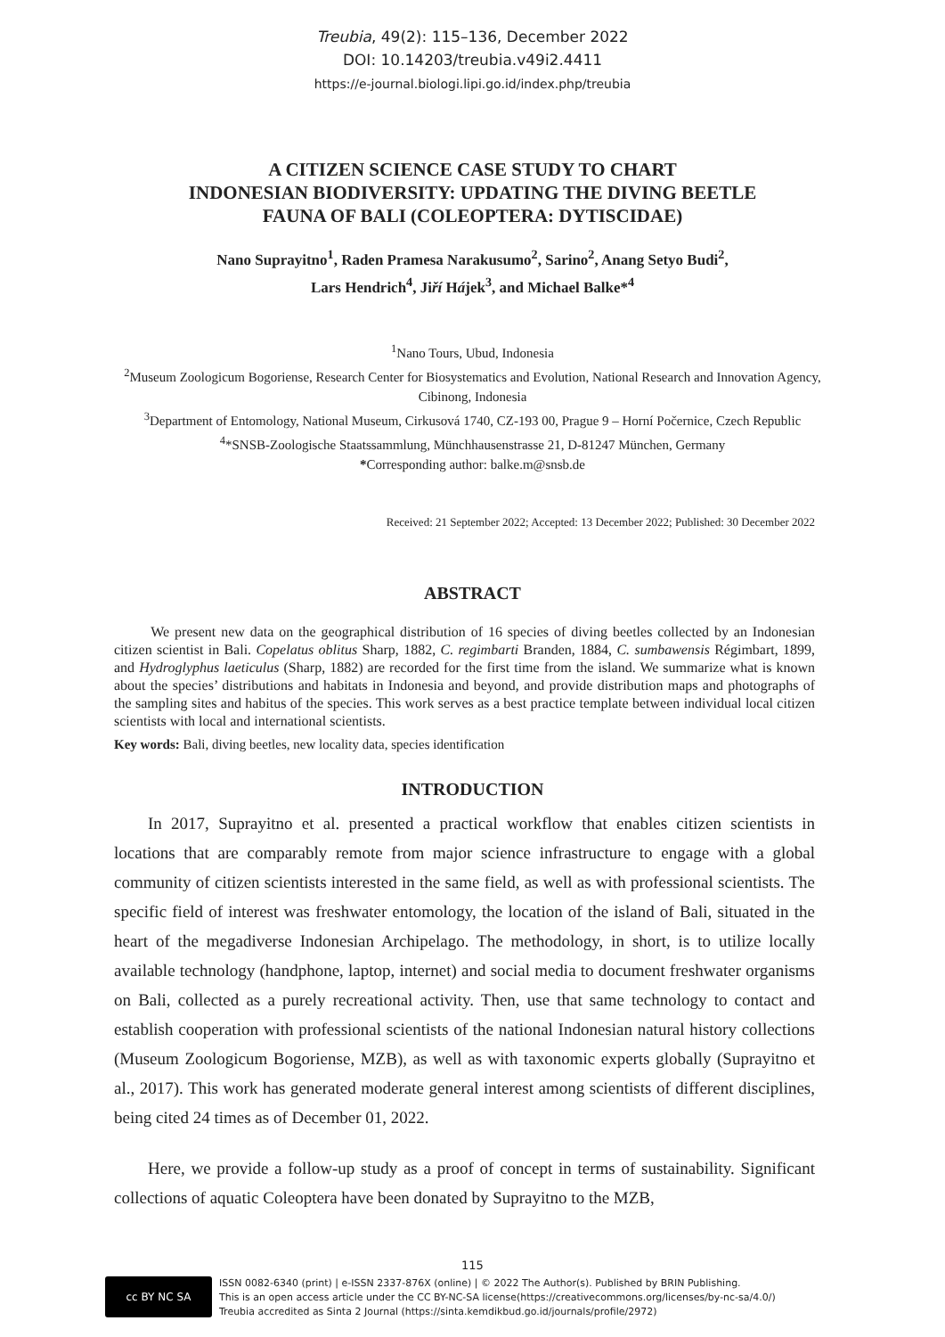Treubia, 49(2): 115–136, December 2022
DOI: 10.14203/treubia.v49i2.4411
https://e-journal.biologi.lipi.go.id/index.php/treubia
A CITIZEN SCIENCE CASE STUDY TO CHART
INDONESIAN BIODIVERSITY: UPDATING THE DIVING BEETLE
FAUNA OF BALI (COLEOPTERA: DYTISCIDAE)
Nano Suprayitno<sup>1</sup>, Raden Pramesa Narakusumo<sup>2</sup>, Sarino<sup>2</sup>, Anang Setyo Budi<sup>2</sup>,
Lars Hendrich<sup>4</sup>, Jiří Hájek<sup>3</sup>, and Michael Balke*<sup>4</sup>
<sup>1</sup> Nano Tours, Ubud, Indonesia
<sup>2</sup> Museum Zoologicum Bogoriense, Research Center for Biosystematics and Evolution, National Research and Innovation Agency, Cibinong, Indonesia
<sup>3</sup> Department of Entomology, National Museum, Cirkusová 1740, CZ-193 00, Prague 9 – Horní Počernice, Czech Republic
<sup>4</sup>*SNSB-Zoologische Staatssammlung, Münchhausenstrasse 21, D-81247 München, Germany
*Corresponding author: balke.m@snsb.de
Received: 21 September 2022; Accepted: 13 December 2022; Published: 30 December 2022
ABSTRACT
We present new data on the geographical distribution of 16 species of diving beetles collected by an Indonesian citizen scientist in Bali. Copelatus oblitus Sharp, 1882, C. regimbarti Branden, 1884, C. sumbawensis Régimbart, 1899, and Hydroglyphus laeticulus (Sharp, 1882) are recorded for the first time from the island. We summarize what is known about the species’ distributions and habitats in Indonesia and beyond, and provide distribution maps and photographs of the sampling sites and habitus of the species. This work serves as a best practice template between individual local citizen scientists with local and international scientists.
Key words: Bali, diving beetles, new locality data, species identification
INTRODUCTION
In 2017, Suprayitno et al. presented a practical workflow that enables citizen scientists in locations that are comparably remote from major science infrastructure to engage with a global community of citizen scientists interested in the same field, as well as with professional scientists. The specific field of interest was freshwater entomology, the location of the island of Bali, situated in the heart of the megadiverse Indonesian Archipelago. The methodology, in short, is to utilize locally available technology (handphone, laptop, internet) and social media to document freshwater organisms on Bali, collected as a purely recreational activity. Then, use that same technology to contact and establish cooperation with professional scientists of the national Indonesian natural history collections (Museum Zoologicum Bogoriense, MZB), as well as with taxonomic experts globally (Suprayitno et al., 2017). This work has generated moderate general interest among scientists of different disciplines, being cited 24 times as of December 01, 2022.
Here, we provide a follow-up study as a proof of concept in terms of sustainability. Significant collections of aquatic Coleoptera have been donated by Suprayitno to the MZB,
115
cc BY NC SA
ISSN 0082-6340 (print) | e-ISSN 2337-876X (online) | © 2022 The Author(s). Published by BRIN Publishing.
This is an open access article under the CC BY-NC-SA license(https://creativecommons.org/licenses/by-nc-sa/4.0/)
Treubia accredited as Sinta 2 Journal (https://sinta.kemdikbud.go.id/journals/profile/2972)